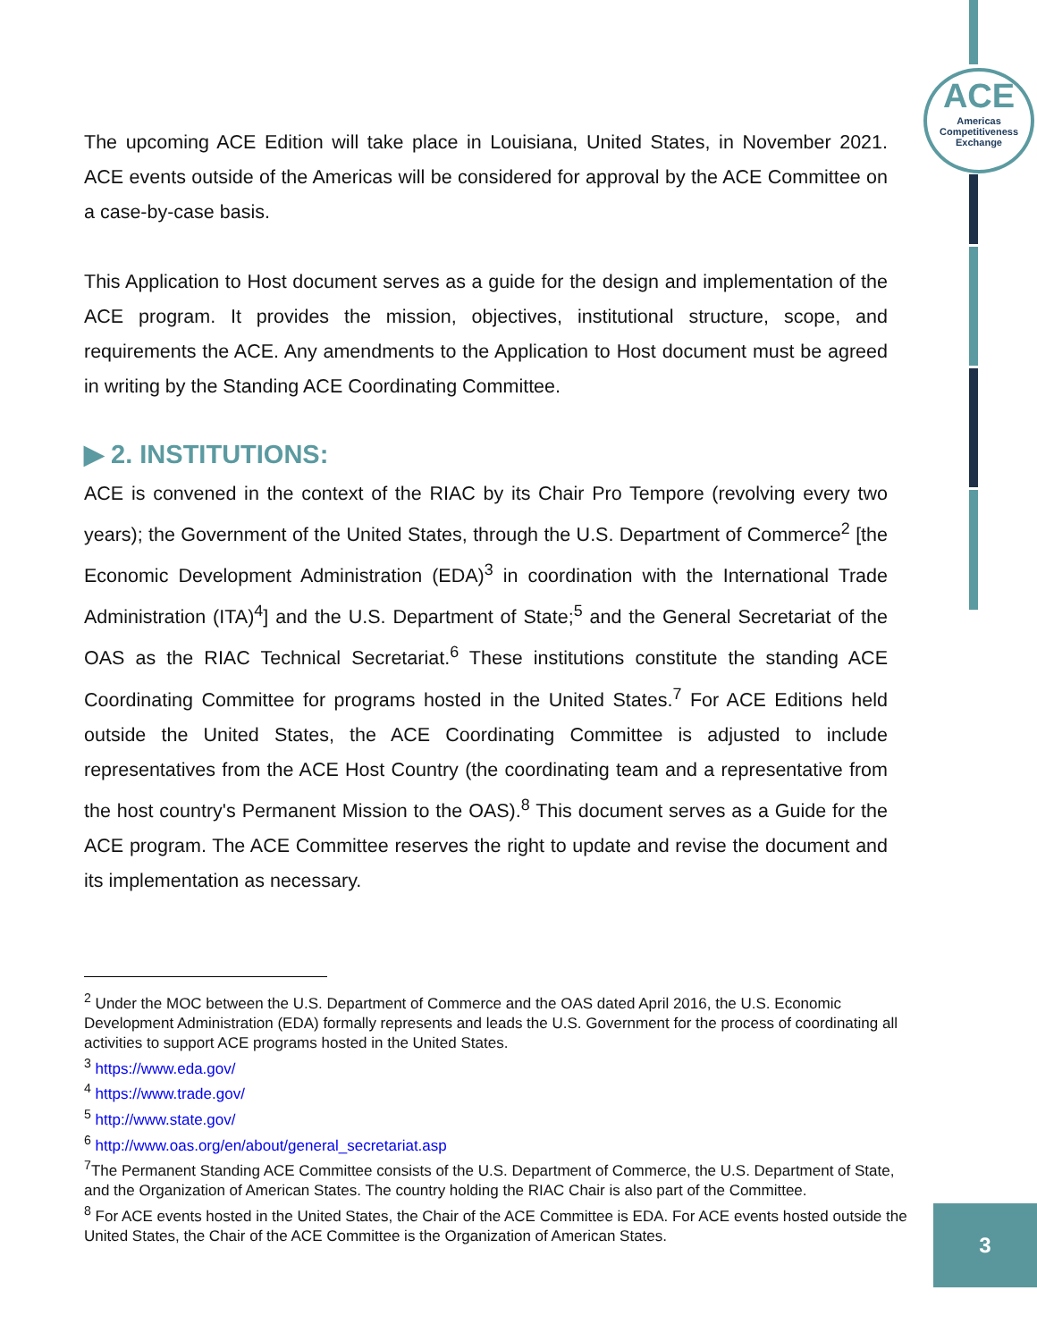ACE
Americas
Competitiveness
Exchange
The upcoming ACE Edition will take place in Louisiana, United States, in November 2021. ACE events outside of the Americas will be considered for approval by the ACE Committee on a case-by-case basis.
This Application to Host document serves as a guide for the design and implementation of the ACE program. It provides the mission, objectives, institutional structure, scope, and requirements the ACE. Any amendments to the Application to Host document must be agreed in writing by the Standing ACE Coordinating Committee.
▶ 2. INSTITUTIONS:
ACE is convened in the context of the RIAC by its Chair Pro Tempore (revolving every two years); the Government of the United States, through the U.S. Department of Commerce<sup>2</sup> [the Economic Development Administration (EDA)<sup>3</sup> in coordination with the International Trade Administration (ITA)<sup>4</sup>] and the U.S. Department of State;<sup>5</sup> and the General Secretariat of the OAS as the RIAC Technical Secretariat.<sup>6</sup> These institutions constitute the standing ACE Coordinating Committee for programs hosted in the United States.<sup>7</sup> For ACE Editions held outside the United States, the ACE Coordinating Committee is adjusted to include representatives from the ACE Host Country (the coordinating team and a representative from the host country's Permanent Mission to the OAS).<sup>8</sup> This document serves as a Guide for the ACE program. The ACE Committee reserves the right to update and revise the document and its implementation as necessary.
<sup>2</sup> Under the MOC between the U.S. Department of Commerce and the OAS dated April 2016, the U.S. Economic Development Administration (EDA) formally represents and leads the U.S. Government for the process of coordinating all activities to support ACE programs hosted in the United States.
<sup>3</sup> https://www.eda.gov/
<sup>4</sup> https://www.trade.gov/
<sup>5</sup> http://www.state.gov/
<sup>6</sup> http://www.oas.org/en/about/general_secretariat.asp
<sup>7</sup> The Permanent Standing ACE Committee consists of the U.S. Department of Commerce, the U.S. Department of State, and the Organization of American States. The country holding the RIAC Chair is also part of the Committee.
<sup>8</sup> For ACE events hosted in the United States, the Chair of the ACE Committee is EDA. For ACE events hosted outside the United States, the Chair of the ACE Committee is the Organization of American States.
3